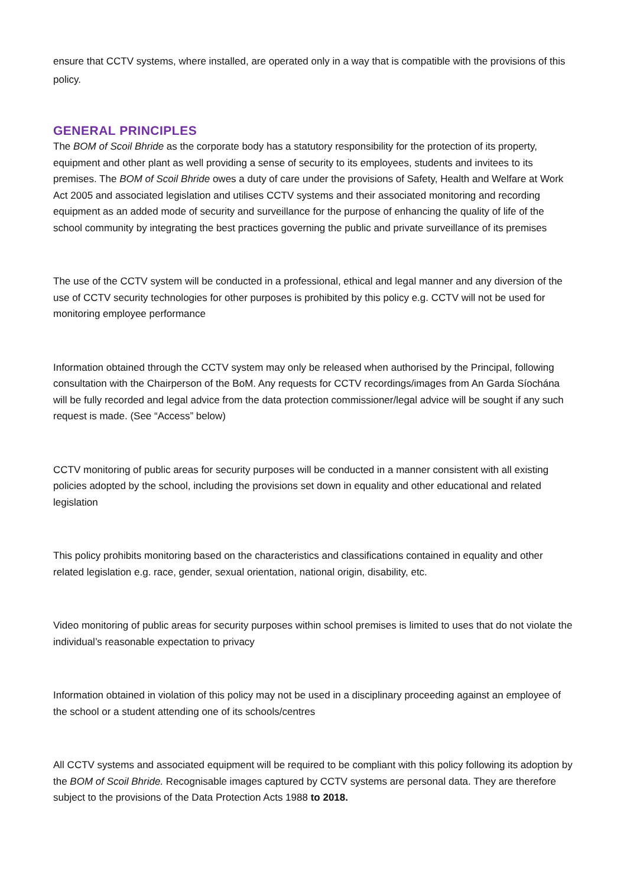ensure that CCTV systems, where installed, are operated only in a way that is compatible with the provisions of this policy.
GENERAL PRINCIPLES
The BOM of Scoil Bhride as the corporate body has a statutory responsibility for the protection of its property, equipment and other plant as well providing a sense of security to its employees, students and invitees to its premises. The BOM of Scoil Bhride owes a duty of care under the provisions of Safety, Health and Welfare at Work Act 2005 and associated legislation and utilises CCTV systems and their associated monitoring and recording equipment as an added mode of security and surveillance for the purpose of enhancing the quality of life of the school community by integrating the best practices governing the public and private surveillance of its premises
The use of the CCTV system will be conducted in a professional, ethical and legal manner and any diversion of the use of CCTV security technologies for other purposes is prohibited by this policy e.g. CCTV will not be used for monitoring employee performance
Information obtained through the CCTV system may only be released when authorised by the Principal, following consultation with the Chairperson of the BoM. Any requests for CCTV recordings/images from An Garda Síochána will be fully recorded and legal advice from the data protection commissioner/legal advice will be sought if any such request is made. (See “Access” below)
CCTV monitoring of public areas for security purposes will be conducted in a manner consistent with all existing policies adopted by the school, including the provisions set down in equality and other educational and related legislation
This policy prohibits monitoring based on the characteristics and classifications contained in equality and other related legislation e.g. race, gender, sexual orientation, national origin, disability, etc.
Video monitoring of public areas for security purposes within school premises is limited to uses that do not violate the individual’s reasonable expectation to privacy
Information obtained in violation of this policy may not be used in a disciplinary proceeding against an employee of the school or a student attending one of its schools/centres
All CCTV systems and associated equipment will be required to be compliant with this policy following its adoption by the BOM of Scoil Bhride. Recognisable images captured by CCTV systems are personal data. They are therefore subject to the provisions of the Data Protection Acts 1988 to 2018.